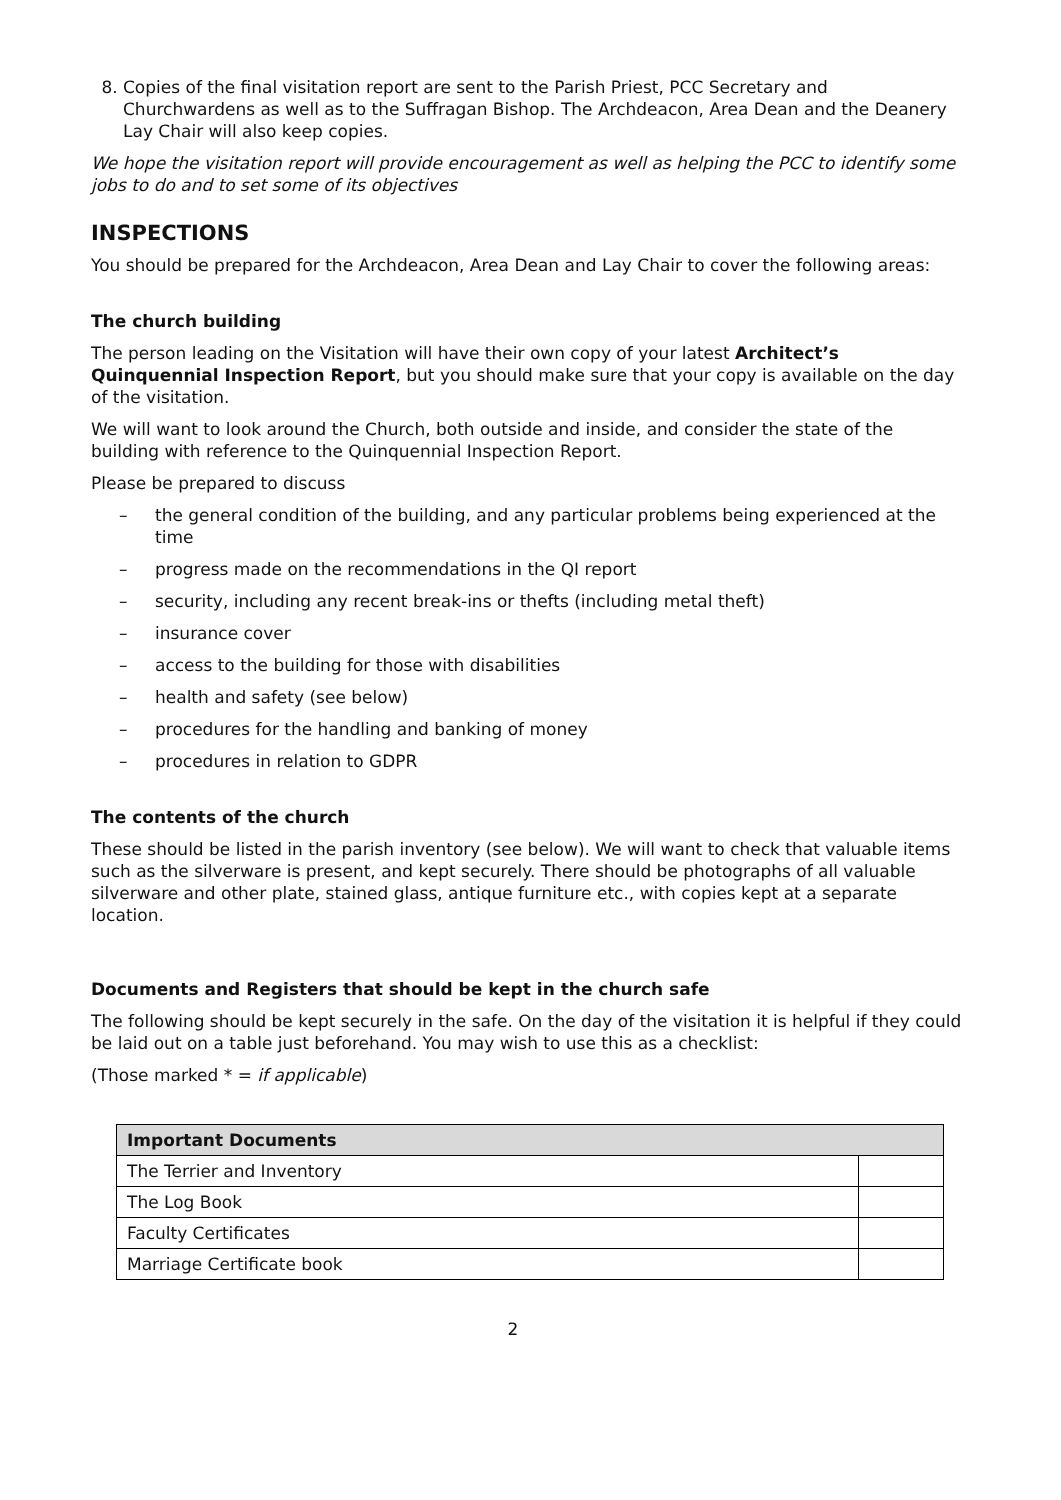8. Copies of the final visitation report are sent to the Parish Priest, PCC Secretary and Churchwardens as well as to the Suffragan Bishop. The Archdeacon, Area Dean and the Deanery Lay Chair will also keep copies.
We hope the visitation report will provide encouragement as well as helping the PCC to identify some jobs to do and to set some of its objectives
INSPECTIONS
You should be prepared for the Archdeacon, Area Dean and Lay Chair to cover the following areas:
The church building
The person leading on the Visitation will have their own copy of your latest Architect’s Quinquennial Inspection Report, but you should make sure that your copy is available on the day of the visitation.
We will want to look around the Church, both outside and inside, and consider the state of the building with reference to the Quinquennial Inspection Report.
Please be prepared to discuss
– the general condition of the building, and any particular problems being experienced at the time
– progress made on the recommendations in the QI report
– security, including any recent break-ins or thefts (including metal theft)
– insurance cover
– access to the building for those with disabilities
– health and safety (see below)
– procedures for the handling and banking of money
– procedures in relation to GDPR
The contents of the church
These should be listed in the parish inventory (see below). We will want to check that valuable items such as the silverware is present, and kept securely. There should be photographs of all valuable silverware and other plate, stained glass, antique furniture etc., with copies kept at a separate location.
Documents and Registers that should be kept in the church safe
The following should be kept securely in the safe. On the day of the visitation it is helpful if they could be laid out on a table just beforehand. You may wish to use this as a checklist:
(Those marked * = if applicable)
| Important Documents | |
| --- | --- |
| The Terrier and Inventory | |
| The Log Book | |
| Faculty Certificates | |
| Marriage Certificate book | |
2